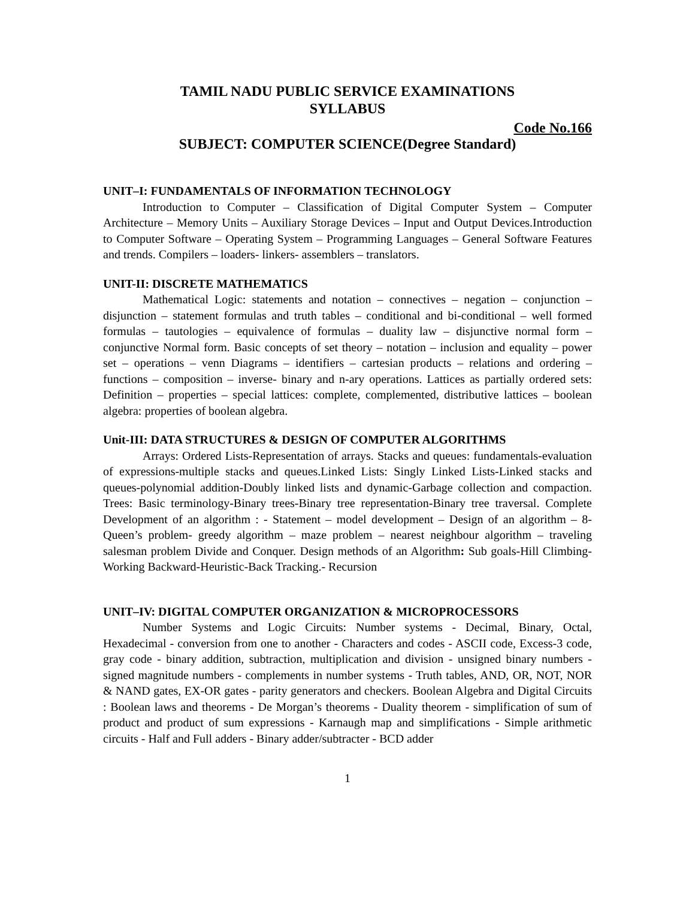TAMIL NADU PUBLIC SERVICE EXAMINATIONS
SYLLABUS
Code No.166
SUBJECT: COMPUTER SCIENCE(Degree Standard)
UNIT–I: FUNDAMENTALS OF INFORMATION TECHNOLOGY
Introduction to Computer – Classification of Digital Computer System – Computer Architecture – Memory Units – Auxiliary Storage Devices – Input and Output Devices.Introduction to Computer Software – Operating System – Programming Languages – General Software Features and trends. Compilers – loaders- linkers- assemblers – translators.
UNIT-II: DISCRETE MATHEMATICS
Mathematical Logic: statements and notation – connectives – negation – conjunction – disjunction – statement formulas and truth tables – conditional and bi-conditional – well formed formulas – tautologies – equivalence of formulas – duality law – disjunctive normal form – conjunctive Normal form. Basic concepts of set theory – notation – inclusion and equality – power set – operations – venn Diagrams – identifiers – cartesian products – relations and ordering – functions – composition – inverse- binary and n-ary operations. Lattices as partially ordered sets: Definition – properties – special lattices: complete, complemented, distributive lattices – boolean algebra: properties of boolean algebra.
Unit-III: DATA STRUCTURES & DESIGN OF COMPUTER ALGORITHMS
Arrays: Ordered Lists-Representation of arrays. Stacks and queues: fundamentals-evaluation of expressions-multiple stacks and queues.Linked Lists: Singly Linked Lists-Linked stacks and queues-polynomial addition-Doubly linked lists and dynamic-Garbage collection and compaction. Trees: Basic terminology-Binary trees-Binary tree representation-Binary tree traversal. Complete Development of an algorithm : - Statement – model development – Design of an algorithm – 8-Queen’s problem- greedy algorithm – maze problem – nearest neighbour algorithm – traveling salesman problem Divide and Conquer. Design methods of an Algorithm: Sub goals-Hill Climbing-Working Backward-Heuristic-Back Tracking.- Recursion
UNIT–IV: DIGITAL COMPUTER ORGANIZATION & MICROPROCESSORS
Number Systems and Logic Circuits: Number systems - Decimal, Binary, Octal, Hexadecimal - conversion from one to another - Characters and codes - ASCII code, Excess-3 code, gray code - binary addition, subtraction, multiplication and division - unsigned binary numbers - signed magnitude numbers - complements in number systems - Truth tables, AND, OR, NOT, NOR & NAND gates, EX-OR gates - parity generators and checkers. Boolean Algebra and Digital Circuits : Boolean laws and theorems - De Morgan’s theorems - Duality theorem - simplification of sum of product and product of sum expressions - Karnaugh map and simplifications - Simple arithmetic circuits - Half and Full adders - Binary adder/subtracter - BCD adder
1